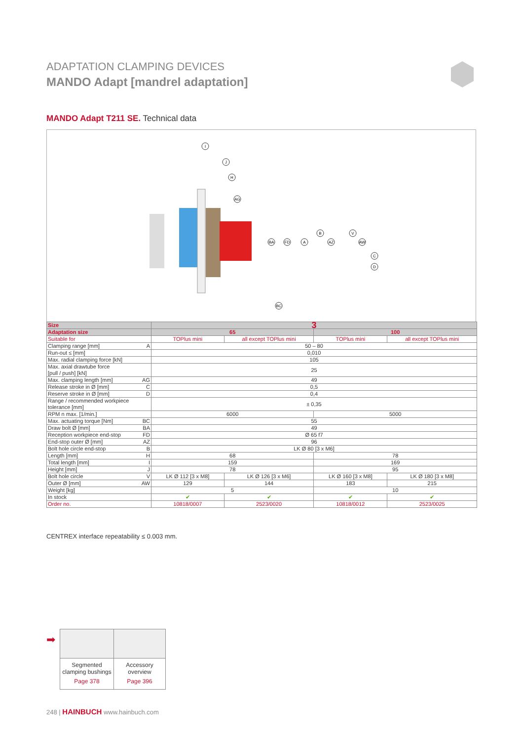ADAPTATION CLAMPING DEVICES
MANDO Adapt [mandrel adaptation]
MANDO Adapt T211 SE. Technical data
I
J
H
AG
BA
FD
A
B
AZ
V
AW
C
D
BC
| Size | 3 | | | |
| --- | --- | --- | --- | --- |
| Adaptation size | 65 | | 100 | |
| Suitable for | TOPlus mini | all except TOPlus mini | TOPlus mini | all except TOPlus mini |
| Clamping range [mm] A | 50 – 80 | | | |
| Run-out ≤ [mm] | 0,010 | | | |
| Max. radial clamping force [kN] | 105 | | | |
| Max. axial drawtube force [pull / push] [kN] | 25 | | | |
| Max. clamping length [mm] AG | 49 | | | |
| Release stroke in Ø [mm] C | 0,5 | | | |
| Reserve stroke in Ø [mm] D | 0,4 | | | |
| Range / recommended workpiece tolerance [mm] | ± 0,35 | | | |
| RPM n max. [1/min.] | 6000 | | 5000 | |
| Max. actuating torque [Nm] BC | 55 | | | |
| Draw bolt Ø [mm] BA | 49 | | | |
| Reception workpiece end-stop FD | Ø 65 f7 | | | |
| End-stop outer Ø [mm] AZ | 96 | | | |
| Bolt hole circle end-stop B | LK Ø 80 [3 x M6] | | | |
| Length [mm] H | 68 | | 78 | |
| Total length [mm] I | 159 | | 169 | |
| Height [mm] J | 78 | | 95 | |
| Bolt hole circle V | LK Ø 112 [3 x M8] | LK Ø 126 [3 x M6] | LK Ø 160 [3 x M8] | LK Ø 180 [3 x M8] |
| Outer Ø [mm] AW | 129 | 144 | 183 | 215 |
| Weight [kg] | 5 | | 10 | |
| In stock | ✔ | ✔ | ✔ | ✔ |
| Order no. | 10818/0007 | 2523/0020 | 10818/0012 | 2523/0025 |
CENTREX interface repeatability ≤ 0.003 mm.
➡
Segmented
clamping bushings
Page 378
Accessory
overview
Page 396
248 | HAINBUCH www.hainbuch.com